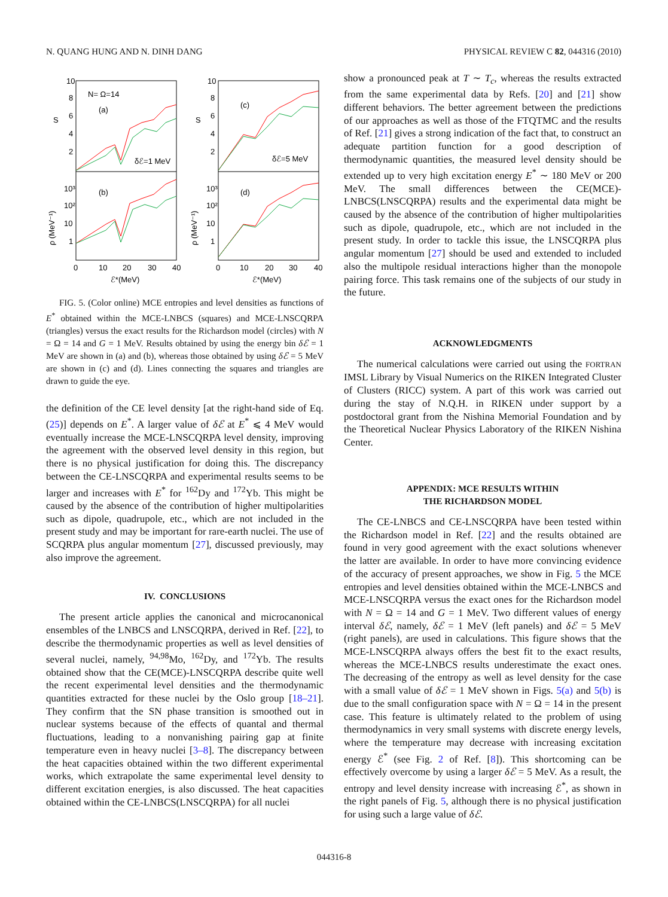N. QUANG HUNG AND N. DINH DANG PHYSICAL REVIEW C 82, 044316 (2010)
N= Ω=14
(a)
δℰ=1 MeV
(b)
(c)
δℰ=5 MeV
(d)
10
8
6
4
2
10
8
6
4
2
S
S
10³
10²
10
1
10³
10²
10
1
ρ (MeV⁻¹)
ρ (MeV⁻¹)
0
10
20
30
40
0
10
20
30
40
ℰ*(MeV)
ℰ*(MeV)
FIG. 5. (Color online) MCE entropies and level densities as functions of E<sup>*</sup> obtained within the MCE-LNBCS (squares) and MCE-LNSCQRPA (triangles) versus the exact results for the Richardson model (circles) with N = Ω = 14 and G = 1 MeV. Results obtained by using the energy bin δℰ = 1 MeV are shown in (a) and (b), whereas those obtained by using δℰ = 5 MeV are shown in (c) and (d). Lines connecting the squares and triangles are drawn to guide the eye.
the definition of the CE level density [at the right-hand side of Eq. (25)] depends on E<sup>*</sup>. A larger value of δℰ at E<sup>*</sup> ⩽ 4 MeV would eventually increase the MCE-LNSCQRPA level density, improving the agreement with the observed level density in this region, but there is no physical justification for doing this. The discrepancy between the CE-LNSCQRPA and experimental results seems to be larger and increases with E<sup>*</sup> for <sup>162</sup>Dy and <sup>172</sup>Yb. This might be caused by the absence of the contribution of higher multipolarities such as dipole, quadrupole, etc., which are not included in the present study and may be important for rare-earth nuclei. The use of SCQRPA plus angular momentum [27], discussed previously, may also improve the agreement.
IV. CONCLUSIONS
The present article applies the canonical and microcanonical ensembles of the LNBCS and LNSCQRPA, derived in Ref. [22], to describe the thermodynamic properties as well as level densities of several nuclei, namely, <sup>94,98</sup>Mo, <sup>162</sup>Dy, and <sup>172</sup>Yb. The results obtained show that the CE(MCE)-LNSCQRPA describe quite well the recent experimental level densities and the thermodynamic quantities extracted for these nuclei by the Oslo group [18–21]. They confirm that the SN phase transition is smoothed out in nuclear systems because of the effects of quantal and thermal fluctuations, leading to a nonvanishing pairing gap at finite temperature even in heavy nuclei [3–8]. The discrepancy between the heat capacities obtained within the two different experimental works, which extrapolate the same experimental level density to different excitation energies, is also discussed. The heat capacities obtained within the CE-LNBCS(LNSCQRPA) for all nuclei
show a pronounced peak at T ∼ T<sub>c</sub>, whereas the results extracted from the same experimental data by Refs. [20] and [21] show different behaviors. The better agreement between the predictions of our approaches as well as those of the FTQTMC and the results of Ref. [21] gives a strong indication of the fact that, to construct an adequate partition function for a good description of thermodynamic quantities, the measured level density should be extended up to very high excitation energy E<sup>*</sup> ∼ 180 MeV or 200 MeV. The small differences between the CE(MCE)-LNBCS(LNSCQRPA) results and the experimental data might be caused by the absence of the contribution of higher multipolarities such as dipole, quadrupole, etc., which are not included in the present study. In order to tackle this issue, the LNSCQRPA plus angular momentum [27] should be used and extended to included also the multipole residual interactions higher than the monopole pairing force. This task remains one of the subjects of our study in the future.
ACKNOWLEDGMENTS
The numerical calculations were carried out using the FORTRAN IMSL Library by Visual Numerics on the RIKEN Integrated Cluster of Clusters (RICC) system. A part of this work was carried out during the stay of N.Q.H. in RIKEN under support by a postdoctoral grant from the Nishina Memorial Foundation and by the Theoretical Nuclear Physics Laboratory of the RIKEN Nishina Center.
APPENDIX: MCE RESULTS WITHIN
THE RICHARDSON MODEL
The CE-LNBCS and CE-LNSCQRPA have been tested within the Richardson model in Ref. [22] and the results obtained are found in very good agreement with the exact solutions whenever the latter are available. In order to have more convincing evidence of the accuracy of present approaches, we show in Fig. 5 the MCE entropies and level densities obtained within the MCE-LNBCS and MCE-LNSCQRPA versus the exact ones for the Richardson model with N = Ω = 14 and G = 1 MeV. Two different values of energy interval δℰ, namely, δℰ = 1 MeV (left panels) and δℰ = 5 MeV (right panels), are used in calculations. This figure shows that the MCE-LNSCQRPA always offers the best fit to the exact results, whereas the MCE-LNBCS results underestimate the exact ones. The decreasing of the entropy as well as level density for the case with a small value of δℰ = 1 MeV shown in Figs. 5(a) and 5(b) is due to the small configuration space with N = Ω = 14 in the present case. This feature is ultimately related to the problem of using thermodynamics in very small systems with discrete energy levels, where the temperature may decrease with increasing excitation energy ℰ<sup>*</sup> (see Fig. 2 of Ref. [8]). This shortcoming can be effectively overcome by using a larger δℰ = 5 MeV. As a result, the entropy and level density increase with increasing ℰ<sup>*</sup>, as shown in the right panels of Fig. 5, although there is no physical justification for using such a large value of δℰ.
044316-8